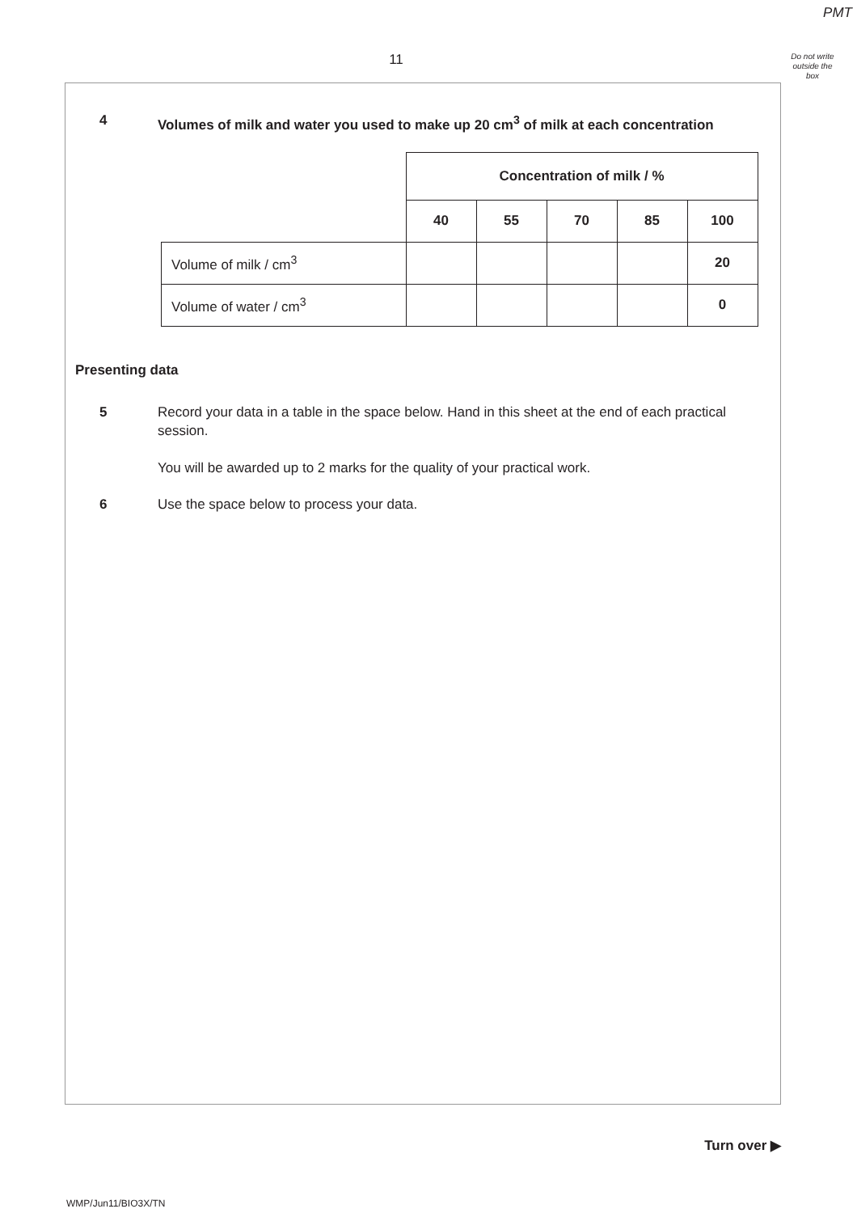PMT
11
Do not write
outside the
box
4 Volumes of milk and water you used to make up 20 cm<sup>3</sup> of milk at each concentration
| | Concentration of milk / % | | | | |
| | 40 | 55 | 70 | 85 | 100 |
| Volume of milk / cm<sup>3</sup> | | | | | 20 |
| Volume of water / cm<sup>3</sup> | | | | | 0 |
Presenting data
5 Record your data in a table in the space below. Hand in this sheet at the end of each practical session.
You will be awarded up to 2 marks for the quality of your practical work.
6 Use the space below to process your data.
Turn over ▶
WMP/Jun11/BIO3X/TN